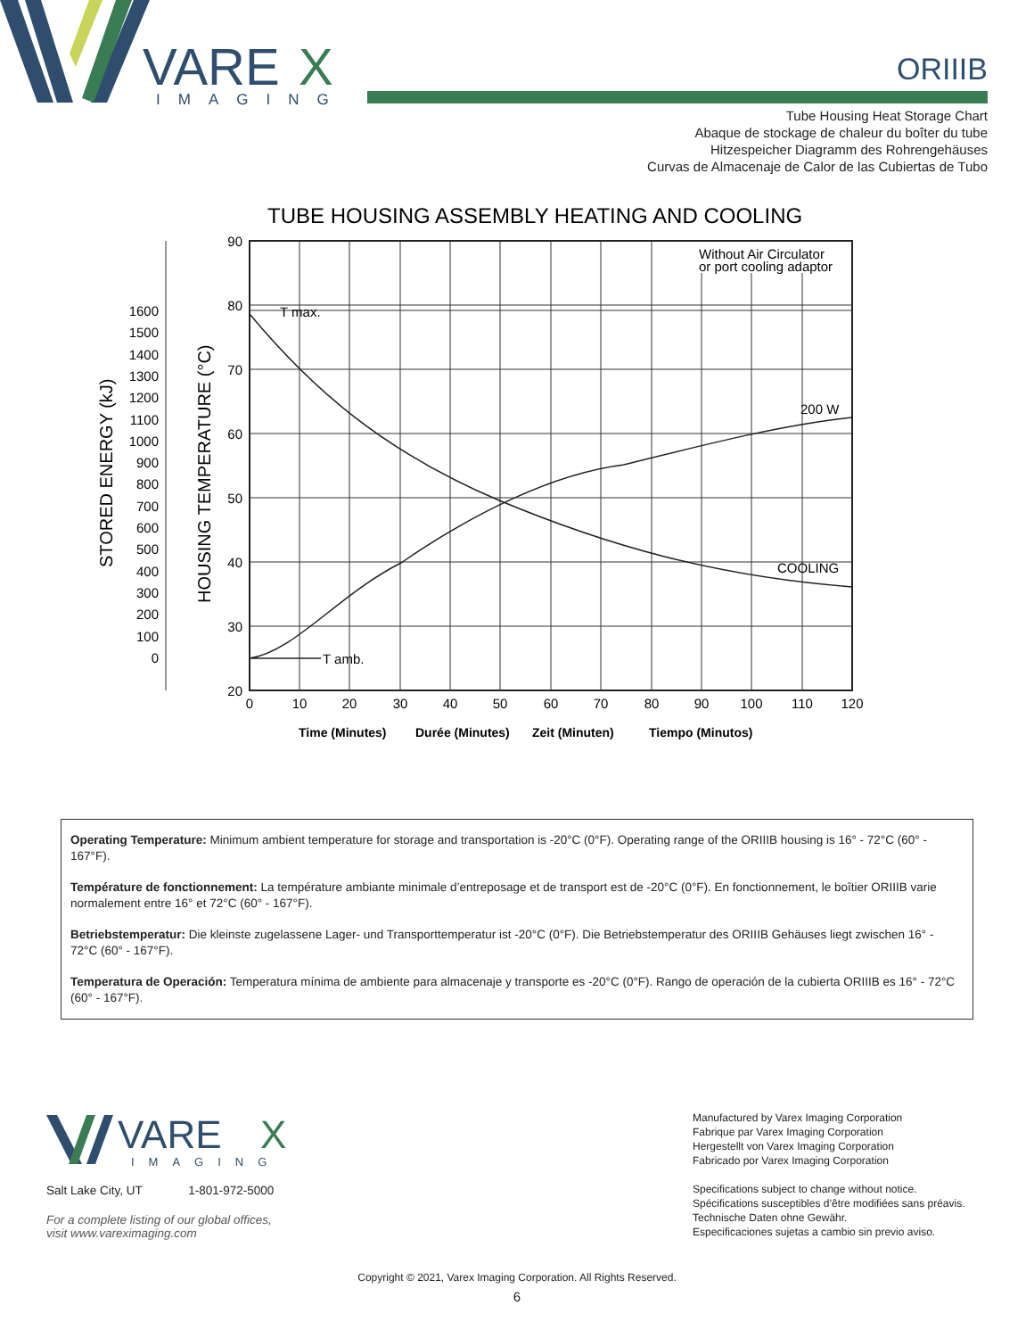VARE
X
IMAGING
ORIIIB
Tube Housing Heat Storage Chart
Abaque de stockage de chaleur du boîter du tube
Hitzespeicher Diagramm des Rohrengehäuses
Curvas de Almacenaje de Calor de las Cubiertas de Tubo
TUBE HOUSING ASSEMBLY HEATING AND COOLING
90
80
70
60
50
40
30
20
1600
1500
1400
1300
1200
1100
1000
900
800
700
600
500
400
300
200
100
0
0
10
20
30
40
50
60
70
80
90
100
110
120
T max.
T amb.
200 W
COOLING
Without Air Circulator
or port cooling adaptor
STORED ENERGY (kJ)
HOUSING TEMPERATURE (°C)
Time (Minutes)
Durée (Minutes)
Zeit (Minuten)
Tiempo (Minutos)
Operating Temperature: Minimum ambient temperature for storage and transportation is -20°C (0°F). Operating range of the ORIIIB housing is 16° - 72°C (60° - 167°F).
Température de fonctionnement: La température ambiante minimale d’entreposage et de transport est de -20°C (0°F). En fonctionnement, le boîtier ORIIIB varie normalement entre 16° et 72°C (60° - 167°F).
Betriebstemperatur: Die kleinste zugelassene Lager- und Transporttemperatur ist -20°C (0°F). Die Betriebstemperatur des ORIIIB Gehäuses liegt zwischen 16° - 72°C (60° - 167°F).
Temperatura de Operación: Temperatura mínima de ambiente para almacenaje y transporte es -20°C (0°F). Rango de operación de la cubierta ORIIIB es 16° - 72°C (60° - 167°F).
VARE
X
IMAGING
Salt Lake City, UT 1-801-972-5000
For a complete listing of our global offices,
visit www.vareximaging.com
Manufactured by Varex Imaging Corporation
Fabrique par Varex Imaging Corporation
Hergestellt von Varex Imaging Corporation
Fabricado por Varex Imaging Corporation
Specifications subject to change without notice.
Spécifications susceptibles d’être modifiées sans préavis.
Technische Daten ohne Gewähr.
Especificaciones sujetas a cambio sin previo aviso.
Copyright © 2021, Varex Imaging Corporation. All Rights Reserved.
6